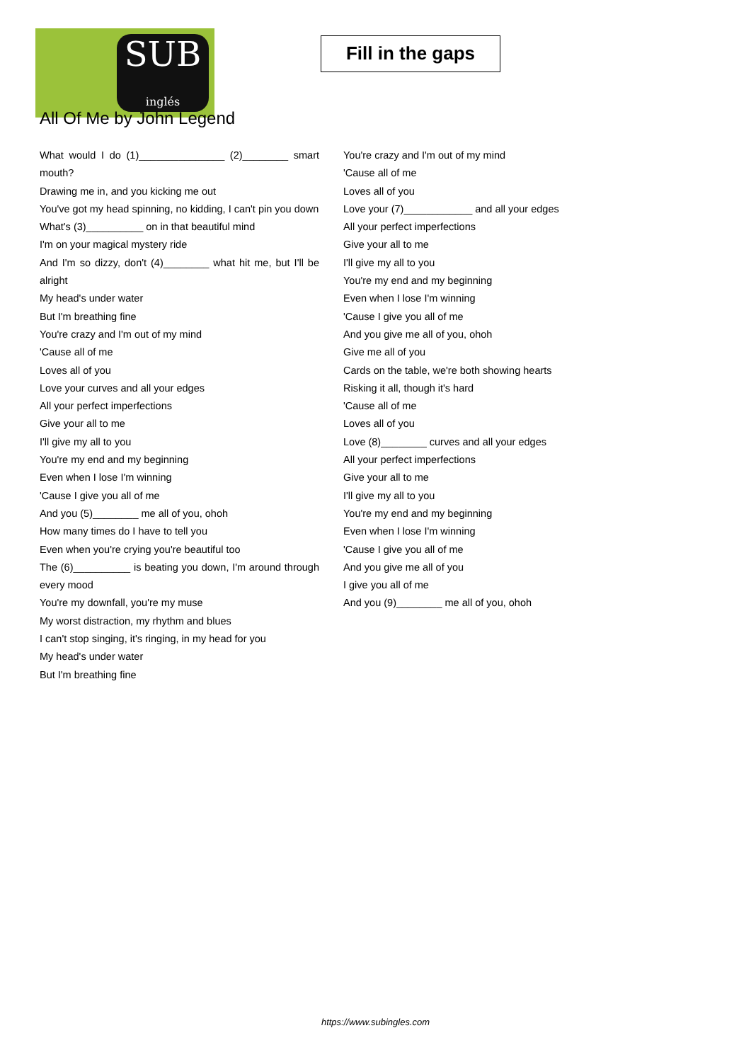SUB
inglés
Fill in the gaps
All Of Me by John Legend
What would I do (1)_______________ (2)________ smart mouth?
Drawing me in, and you kicking me out
You've got my head spinning, no kidding, I can't pin you down
What's (3)__________ on in that beautiful mind
I'm on your magical mystery ride
And I'm so dizzy, don't (4)________ what hit me, but I'll be alright
My head's under water
But I'm breathing fine
You're crazy and I'm out of my mind
'Cause all of me
Loves all of you
Love your curves and all your edges
All your perfect imperfections
Give your all to me
I'll give my all to you
You're my end and my beginning
Even when I lose I'm winning
'Cause I give you all of me
And you (5)________ me all of you, ohoh
How many times do I have to tell you
Even when you're crying you're beautiful too
The (6)__________ is beating you down, I'm around through every mood
You're my downfall, you're my muse
My worst distraction, my rhythm and blues
I can't stop singing, it's ringing, in my head for you
My head's under water
But I'm breathing fine
You're crazy and I'm out of my mind
'Cause all of me
Loves all of you
Love your (7)____________ and all your edges
All your perfect imperfections
Give your all to me
I'll give my all to you
You're my end and my beginning
Even when I lose I'm winning
'Cause I give you all of me
And you give me all of you, ohoh
Give me all of you
Cards on the table, we're both showing hearts
Risking it all, though it's hard
'Cause all of me
Loves all of you
Love (8)________ curves and all your edges
All your perfect imperfections
Give your all to me
I'll give my all to you
You're my end and my beginning
Even when I lose I'm winning
'Cause I give you all of me
And you give me all of you
I give you all of me
And you (9)________ me all of you, ohoh
https://www.subingles.com